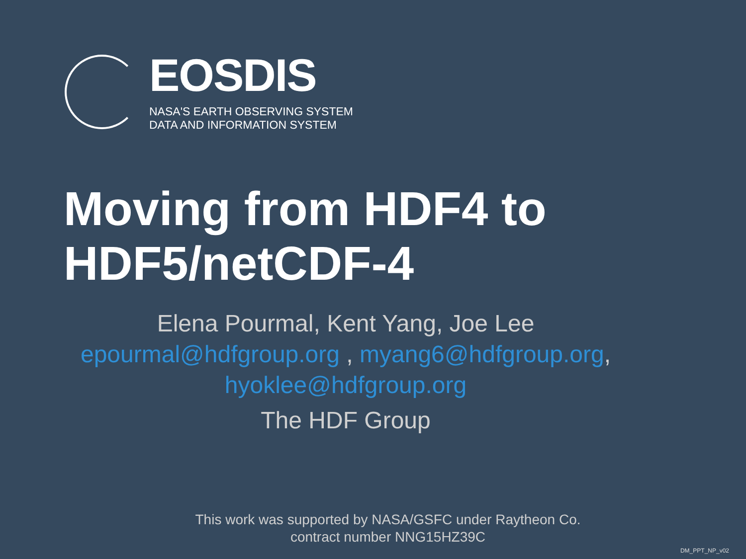EOSDIS
NASA'S EARTH OBSERVING SYSTEM
DATA AND INFORMATION SYSTEM
Moving from HDF4 to
HDF5/netCDF-4
Elena Pourmal, Kent Yang, Joe Lee
epourmal@hdfgroup.org , myang6@hdfgroup.org,
hyoklee@hdfgroup.org
The HDF Group
This work was supported by NASA/GSFC under Raytheon Co. contract number NNG15HZ39C
DM_PPT_NP_v02